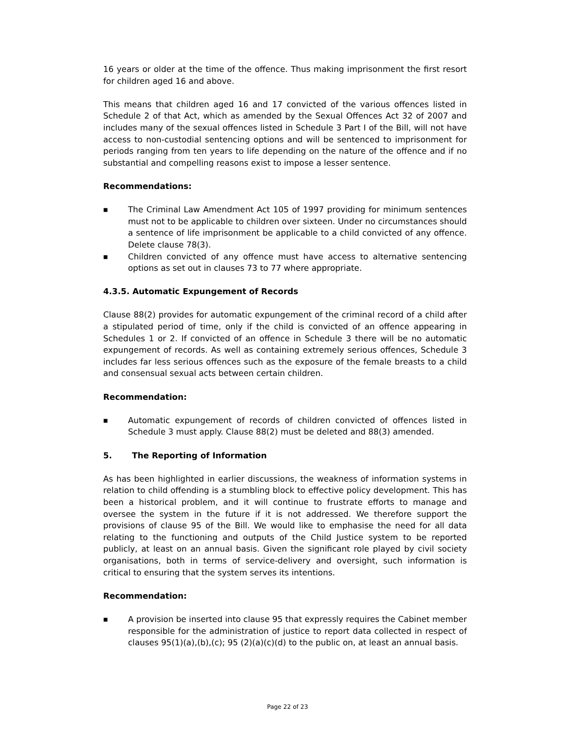16 years or older at the time of the offence. Thus making imprisonment the first resort for children aged 16 and above.
This means that children aged 16 and 17 convicted of the various offences listed in Schedule 2 of that Act, which as amended by the Sexual Offences Act 32 of 2007 and includes many of the sexual offences listed in Schedule 3 Part I of the Bill, will not have access to non-custodial sentencing options and will be sentenced to imprisonment for periods ranging from ten years to life depending on the nature of the offence and if no substantial and compelling reasons exist to impose a lesser sentence.
Recommendations:
■ The Criminal Law Amendment Act 105 of 1997 providing for minimum sentences must not to be applicable to children over sixteen. Under no circumstances should a sentence of life imprisonment be applicable to a child convicted of any offence. Delete clause 78(3).
■ Children convicted of any offence must have access to alternative sentencing options as set out in clauses 73 to 77 where appropriate.
4.3.5. Automatic Expungement of Records
Clause 88(2) provides for automatic expungement of the criminal record of a child after a stipulated period of time, only if the child is convicted of an offence appearing in Schedules 1 or 2. If convicted of an offence in Schedule 3 there will be no automatic expungement of records. As well as containing extremely serious offences, Schedule 3 includes far less serious offences such as the exposure of the female breasts to a child and consensual sexual acts between certain children.
Recommendation:
■ Automatic expungement of records of children convicted of offences listed in Schedule 3 must apply. Clause 88(2) must be deleted and 88(3) amended.
5. The Reporting of Information
As has been highlighted in earlier discussions, the weakness of information systems in relation to child offending is a stumbling block to effective policy development. This has been a historical problem, and it will continue to frustrate efforts to manage and oversee the system in the future if it is not addressed. We therefore support the provisions of clause 95 of the Bill. We would like to emphasise the need for all data relating to the functioning and outputs of the Child Justice system to be reported publicly, at least on an annual basis. Given the significant role played by civil society organisations, both in terms of service-delivery and oversight, such information is critical to ensuring that the system serves its intentions.
Recommendation:
■ A provision be inserted into clause 95 that expressly requires the Cabinet member responsible for the administration of justice to report data collected in respect of clauses 95(1)(a),(b),(c); 95 (2)(a)(c)(d) to the public on, at least an annual basis.
Page 22 of 23